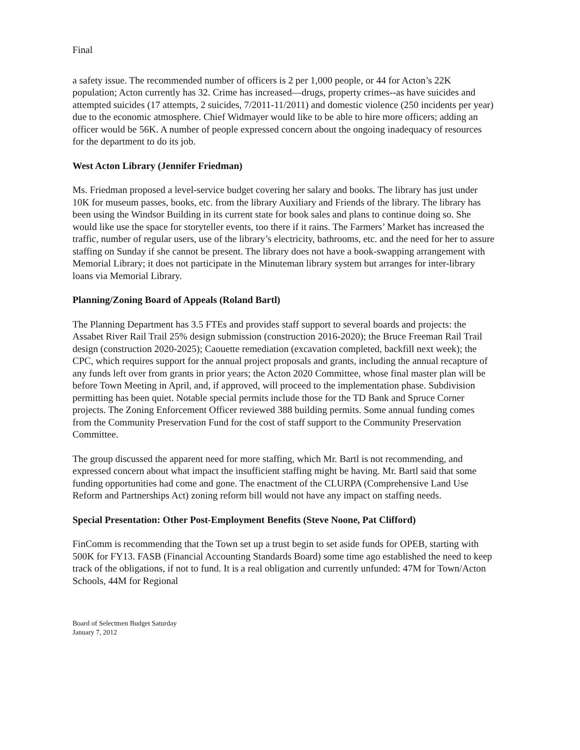Final
a safety issue. The recommended number of officers is 2 per 1,000 people, or 44 for Acton’s 22K population; Acton currently has 32. Crime has increased—drugs, property crimes--as have suicides and attempted suicides (17 attempts, 2 suicides, 7/2011-11/2011) and domestic violence (250 incidents per year) due to the economic atmosphere. Chief Widmayer would like to be able to hire more officers; adding an officer would be 56K. A number of people expressed concern about the ongoing inadequacy of resources for the department to do its job.
West Acton Library (Jennifer Friedman)
Ms. Friedman proposed a level-service budget covering her salary and books. The library has just under 10K for museum passes, books, etc. from the library Auxiliary and Friends of the library. The library has been using the Windsor Building in its current state for book sales and plans to continue doing so. She would like use the space for storyteller events, too there if it rains. The Farmers’ Market has increased the traffic, number of regular users, use of the library’s electricity, bathrooms, etc. and the need for her to assure staffing on Sunday if she cannot be present. The library does not have a book-swapping arrangement with Memorial Library; it does not participate in the Minuteman library system but arranges for inter-library loans via Memorial Library.
Planning/Zoning Board of Appeals (Roland Bartl)
The Planning Department has 3.5 FTEs and provides staff support to several boards and projects: the Assabet River Rail Trail 25% design submission (construction 2016-2020); the Bruce Freeman Rail Trail design (construction 2020-2025); Caouette remediation (excavation completed, backfill next week); the CPC, which requires support for the annual project proposals and grants, including the annual recapture of any funds left over from grants in prior years; the Acton 2020 Committee, whose final master plan will be before Town Meeting in April, and, if approved, will proceed to the implementation phase. Subdivision permitting has been quiet. Notable special permits include those for the TD Bank and Spruce Corner projects. The Zoning Enforcement Officer reviewed 388 building permits. Some annual funding comes from the Community Preservation Fund for the cost of staff support to the Community Preservation Committee.
The group discussed the apparent need for more staffing, which Mr. Bartl is not recommending, and expressed concern about what impact the insufficient staffing might be having. Mr. Bartl said that some funding opportunities had come and gone. The enactment of the CLURPA (Comprehensive Land Use Reform and Partnerships Act) zoning reform bill would not have any impact on staffing needs.
Special Presentation: Other Post-Employment Benefits (Steve Noone, Pat Clifford)
FinComm is recommending that the Town set up a trust begin to set aside funds for OPEB, starting with 500K for FY13. FASB (Financial Accounting Standards Board) some time ago established the need to keep track of the obligations, if not to fund. It is a real obligation and currently unfunded: 47M for Town/Acton Schools, 44M for Regional
Board of Selectmen Budget Saturday
January 7, 2012